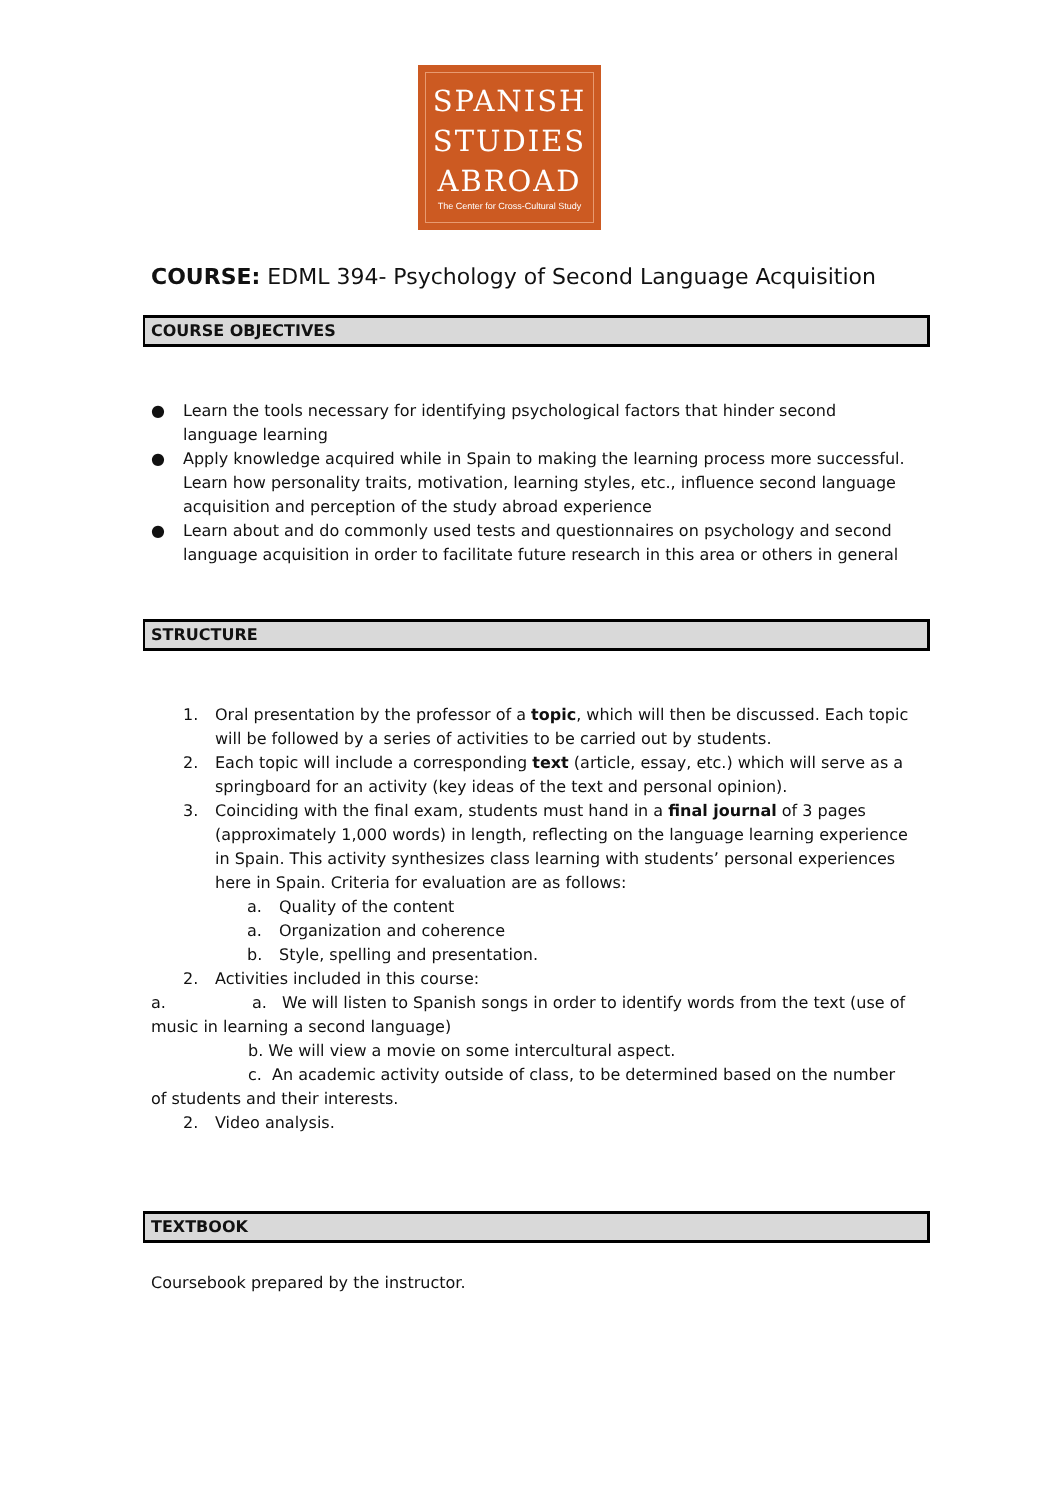SPANISH
STUDIES
ABROAD
The Center for Cross-Cultural Study
COURSE: EDML 394- Psychology of Second Language Acquisition
COURSE OBJECTIVES
● Learn the tools necessary for identifying psychological factors that hinder second language learning
● Apply knowledge acquired while in Spain to making the learning process more successful. Learn how personality traits, motivation, learning styles, etc., influence second language acquisition and perception of the study abroad experience
● Learn about and do commonly used tests and questionnaires on psychology and second language acquisition in order to facilitate future research in this area or others in general
STRUCTURE
1. Oral presentation by the professor of a topic, which will then be discussed. Each topic will be followed by a series of activities to be carried out by students.
2. Each topic will include a corresponding text (article, essay, etc.) which will serve as a springboard for an activity (key ideas of the text and personal opinion).
3. Coinciding with the final exam, students must hand in a final journal of 3 pages (approximately 1,000 words) in length, reflecting on the language learning experience in Spain. This activity synthesizes class learning with students’ personal experiences here in Spain. Criteria for evaluation are as follows:
a. Quality of the content
a. Organization and coherence
b. Style, spelling and presentation.
2. Activities included in this course:
a. a. We will listen to Spanish songs in order to identify words from the text (use of music in learning a second language)
b. We will view a movie on some intercultural aspect.
c. An academic activity outside of class, to be determined based on the number of students and their interests.
2. Video analysis.
TEXTBOOK
Coursebook prepared by the instructor.